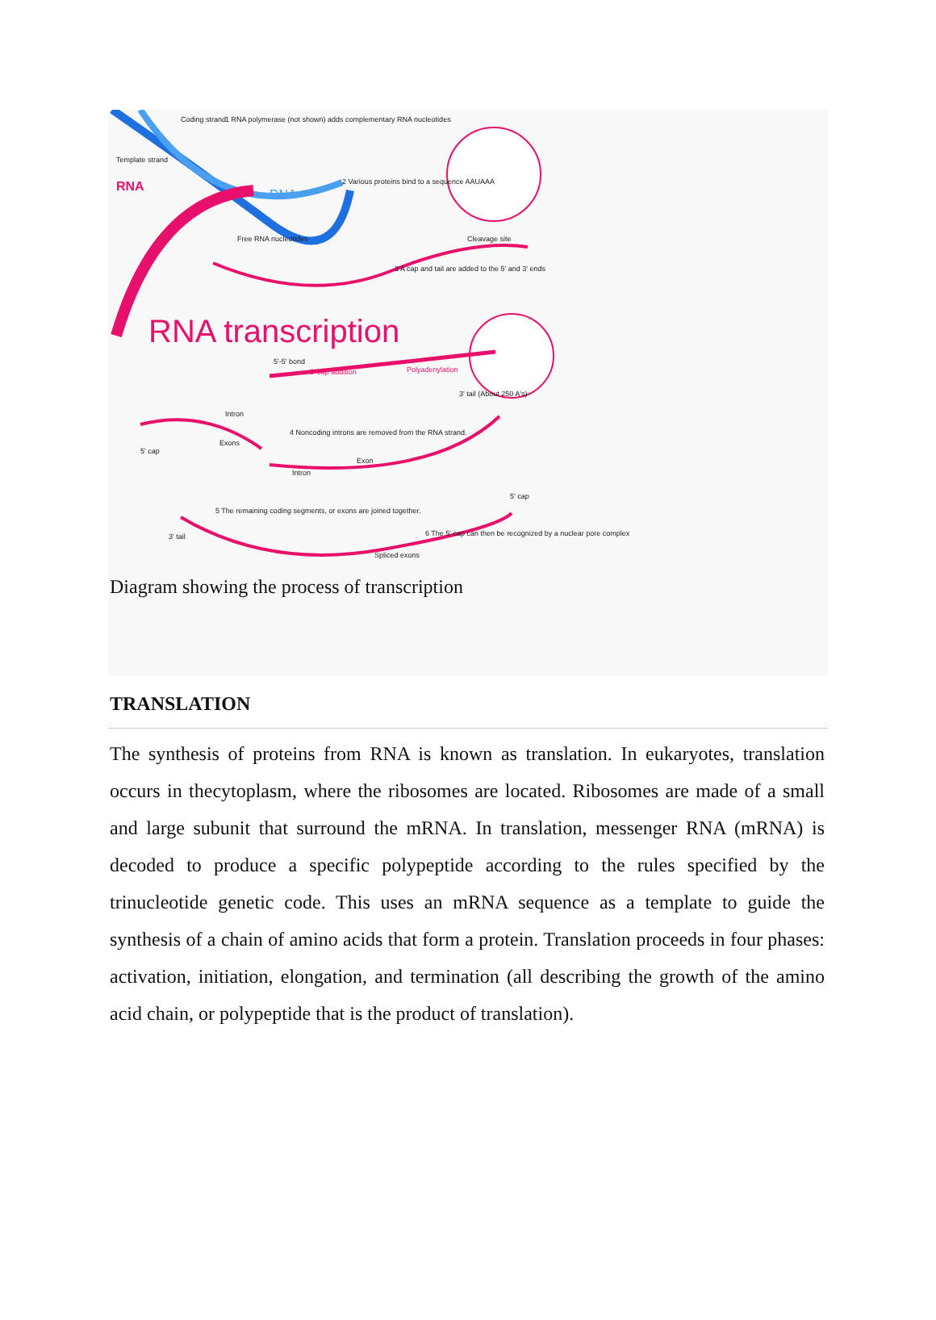RNA
DNA
Coding strand
Template strand
1 RNA polymerase (not shown) adds complementary RNA nucleotides
2 Various proteins bind to a sequence AAUAAA
Free RNA nucleotides
Cleavage site
3 A cap and tail are added to the 5' and 3' ends
RNA transcription
5'-5' bond
5' cap addition
Polyadenylation
3' tail (About 250 A's)
Intron
4 Noncoding introns are removed from the RNA strand.
Exons
5' cap
Exon
Intron
5' cap
5 The remaining coding segments, or exons are joined together.
3' tail
6 The 5' cap can then be recognized by a nuclear pore complex
Spliced exons
Diagram showing the process of transcription
TRANSLATION
The synthesis of proteins from RNA is known as translation. In eukaryotes, translation occurs in thecytoplasm, where the ribosomes are located. Ribosomes are made of a small and large subunit that surround the mRNA. In translation, messenger RNA (mRNA) is decoded to produce a specific polypeptide according to the rules specified by the trinucleotide genetic code. This uses an mRNA sequence as a template to guide the synthesis of a chain of amino acids that form a protein. Translation proceeds in four phases: activation, initiation, elongation, and termination (all describing the growth of the amino acid chain, or polypeptide that is the product of translation).